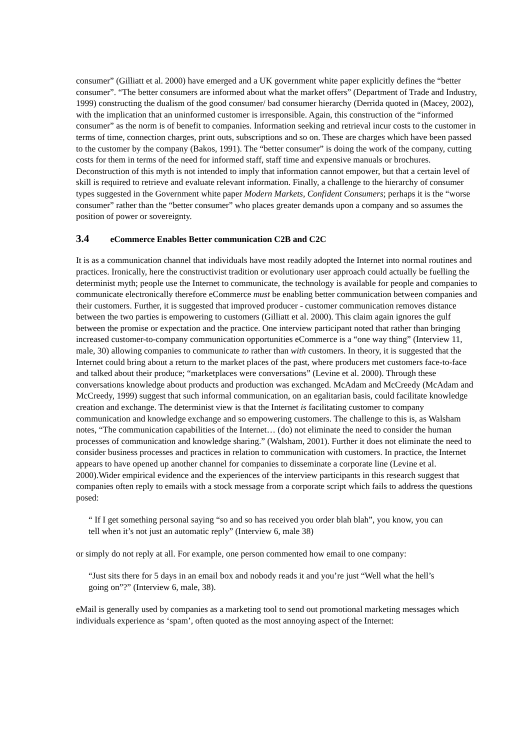consumer” (Gilliatt et al. 2000) have emerged and a UK government white paper explicitly defines the “better consumer”. “The better consumers are informed about what the market offers” (Department of Trade and Industry, 1999) constructing the dualism of the good consumer/ bad consumer hierarchy (Derrida quoted in (Macey, 2002), with the implication that an uninformed customer is irresponsible. Again, this construction of the “informed consumer” as the norm is of benefit to companies. Information seeking and retrieval incur costs to the customer in terms of time, connection charges, print outs, subscriptions and so on. These are charges which have been passed to the customer by the company (Bakos, 1991). The “better consumer” is doing the work of the company, cutting costs for them in terms of the need for informed staff, staff time and expensive manuals or brochures. Deconstruction of this myth is not intended to imply that information cannot empower, but that a certain level of skill is required to retrieve and evaluate relevant information. Finally, a challenge to the hierarchy of consumer types suggested in the Government white paper Modern Markets, Confident Consumers; perhaps it is the “worse consumer” rather than the “better consumer” who places greater demands upon a company and so assumes the position of power or sovereignty.
3.4 eCommerce Enables Better communication C2B and C2C
It is as a communication channel that individuals have most readily adopted the Internet into normal routines and practices. Ironically, here the constructivist tradition or evolutionary user approach could actually be fuelling the determinist myth; people use the Internet to communicate, the technology is available for people and companies to communicate electronically therefore eCommerce must be enabling better communication between companies and their customers. Further, it is suggested that improved producer - customer communication removes distance between the two parties is empowering to customers (Gilliatt et al. 2000). This claim again ignores the gulf between the promise or expectation and the practice. One interview participant noted that rather than bringing increased customer-to-company communication opportunities eCommerce is a “one way thing” (Interview 11, male, 30) allowing companies to communicate to rather than with customers. In theory, it is suggested that the Internet could bring about a return to the market places of the past, where producers met customers face-to-face and talked about their produce; “marketplaces were conversations” (Levine et al. 2000). Through these conversations knowledge about products and production was exchanged. McAdam and McCreedy (McAdam and McCreedy, 1999) suggest that such informal communication, on an egalitarian basis, could facilitate knowledge creation and exchange. The determinist view is that the Internet is facilitating customer to company communication and knowledge exchange and so empowering customers. The challenge to this is, as Walsham notes, “The communication capabilities of the Internet… (do) not eliminate the need to consider the human processes of communication and knowledge sharing.” (Walsham, 2001). Further it does not eliminate the need to consider business processes and practices in relation to communication with customers. In practice, the Internet appears to have opened up another channel for companies to disseminate a corporate line (Levine et al. 2000).Wider empirical evidence and the experiences of the interview participants in this research suggest that companies often reply to emails with a stock message from a corporate script which fails to address the questions posed:
“ If I get something personal saying “so and so has received you order blah blah”, you know, you can tell when it’s not just an automatic reply” (Interview 6, male 38)
or simply do not reply at all. For example, one person commented how email to one company:
“Just sits there for 5 days in an email box and nobody reads it and you’re just “Well what the hell’s going on”?” (Interview 6, male, 38).
eMail is generally used by companies as a marketing tool to send out promotional marketing messages which individuals experience as ‘spam’, often quoted as the most annoying aspect of the Internet: